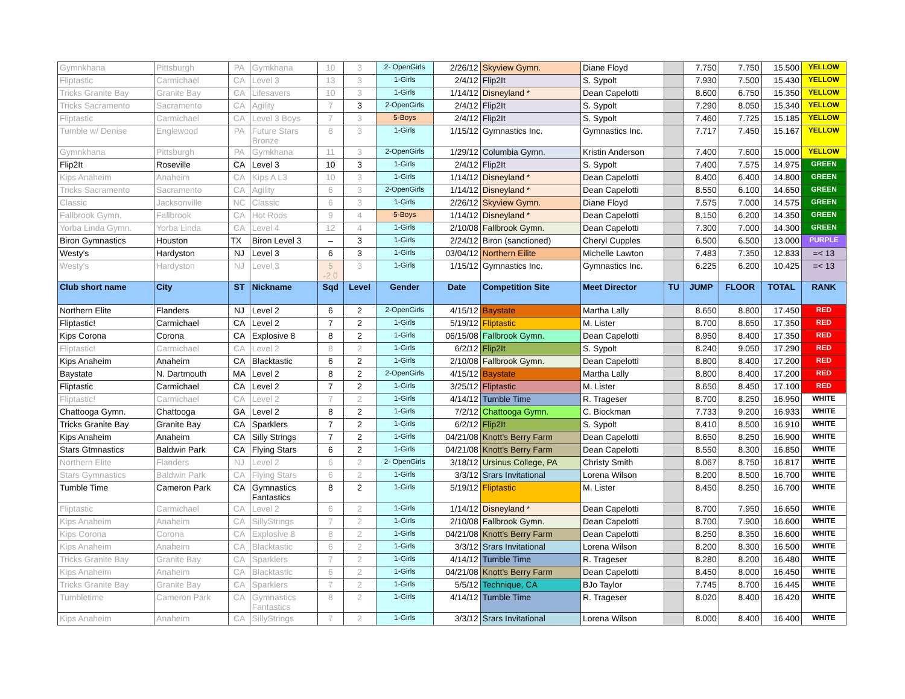| Gymnkhana | Pittsburgh | PA | Gymkhana | 10 | 3 | 2- OpenGirls | 2/26/12 | Skyview Gymn. | Diane Floyd | | 7.750 | 7.750 | 15.500 | YELLOW |
| Fliptastic | Carmichael | CA | Level 3 | 13 | 3 | 1-Girls | 2/4/12 | Flip2It | S. Sypolt | | 7.930 | 7.500 | 15.430 | YELLOW |
| Tricks Granite Bay | Granite Bay | CA | Lifesavers | 10 | 3 | 1-Girls | 1/14/12 | Disneyland * | Dean Capelotti | | 8.600 | 6.750 | 15.350 | YELLOW |
| Tricks Sacramento | Sacramento | CA | Agility | 7 | 3 | 2-OpenGirls | 2/4/12 | Flip2It | S. Sypolt | | 7.290 | 8.050 | 15.340 | YELLOW |
| Fliptastic | Carmichael | CA | Level 3 Boys | 7 | 3 | 5-Boys | 2/4/12 | Flip2It | S. Sypolt | | 7.460 | 7.725 | 15.185 | YELLOW |
| Tumble w/ Denise | Englewood | PA | Future Stars Bronze | 8 | 3 | 1-Girls | 1/15/12 | Gymnastics Inc. | Gymnastics Inc. | | 7.717 | 7.450 | 15.167 | YELLOW |
| Gymnkhana | Pittsburgh | PA | Gymkhana | 11 | 3 | 2-OpenGirls | 1/29/12 | Columbia Gymn. | Kristin Anderson | | 7.400 | 7.600 | 15.000 | YELLOW |
| Flip2It | Roseville | CA | Level 3 | 10 | 3 | 1-Girls | 2/4/12 | Flip2It | S. Sypolt | | 7.400 | 7.575 | 14.975 | GREEN |
| Kips Anaheim | Anaheim | CA | Kips A L3 | 10 | 3 | 1-Girls | 1/14/12 | Disneyland * | Dean Capelotti | | 8.400 | 6.400 | 14.800 | GREEN |
| Tricks Sacramento | Sacramento | CA | Agility | 6 | 3 | 2-OpenGirls | 1/14/12 | Disneyland * | Dean Capelotti | | 8.550 | 6.100 | 14.650 | GREEN |
| Classic | Jacksonville | NC | Classic | 6 | 3 | 1-Girls | 2/26/12 | Skyview Gymn. | Diane Floyd | | 7.575 | 7.000 | 14.575 | GREEN |
| Fallbrook Gymn. | Fallbrook | CA | Hot Rods | 9 | 4 | 5-Boys | 1/14/12 | Disneyland * | Dean Capelotti | | 8.150 | 6.200 | 14.350 | GREEN |
| Yorba Linda Gymn. | Yorba Linda | CA | Level 4 | 12 | 4 | 1-Girls | 2/10/08 | Fallbrook Gymn. | Dean Capelotti | | 7.300 | 7.000 | 14.300 | GREEN |
| Biron Gymnastics | Houston | TX | Biron Level 3 | – | 3 | 1-Girls | 2/24/12 | Biron (sanctioned) | Cheryl Cupples | | 6.500 | 6.500 | 13.000 | PURPLE |
| Westy's | Hardyston | NJ | Level 3 | 6 | 3 | 1-Girls | 03/04/12 | Northern Eilite | Michelle Lawton | | 7.483 | 7.350 | 12.833 | =< 13 |
| Westy's | Hardyston | NJ | Level 3 | 5 -2.0 | 3 | 1-Girls | 1/15/12 | Gymnastics Inc. | Gymnastics Inc. | | 6.225 | 6.200 | 10.425 | =< 13 |
| Club short name | City | ST | Nickname | Sqd | Level | Gender | Date | Competition Site | Meet Director | TU | JUMP | FLOOR | TOTAL | RANK |
| Northern Elite | Flanders | NJ | Level 2 | 6 | 2 | 2-OpenGirls | 4/15/12 | Baystate | Martha Lally | | 8.650 | 8.800 | 17.450 | RED |
| Fliptastic! | Carmichael | CA | Level 2 | 7 | 2 | 1-Girls | 5/19/12 | Fliptastic | M. Lister | | 8.700 | 8.650 | 17.350 | RED |
| Kips Corona | Corona | CA | Explosive 8 | 8 | 2 | 1-Girls | 06/15/08 | Fallbrook Gymn. | Dean Capelotti | | 8.950 | 8.400 | 17.350 | RED |
| Fliptastic! | Carmichael | CA | Level 2 | 8 | 2 | 1-Girls | 6/2/12 | Flip2It | S. Sypolt | | 8.240 | 9.050 | 17.290 | RED |
| Kips Anaheim | Anaheim | CA | Blacktastic | 6 | 2 | 1-Girls | 2/10/08 | Fallbrook Gymn. | Dean Capelotti | | 8.800 | 8.400 | 17.200 | RED |
| Baystate | N. Dartmouth | MA | Level 2 | 8 | 2 | 2-OpenGirls | 4/15/12 | Baystate | Martha Lally | | 8.800 | 8.400 | 17.200 | RED |
| Fliptastic | Carmichael | CA | Level 2 | 7 | 2 | 1-Girls | 3/25/12 | Fliptastic | M. Lister | | 8.650 | 8.450 | 17.100 | RED |
| Fliptastic! | Carmichael | CA | Level 2 | 7 | 2 | 1-Girls | 4/14/12 | Tumble Time | R. Trageser | | 8.700 | 8.250 | 16.950 | WHITE |
| Chattooga Gymn. | Chattooga | GA | Level 2 | 8 | 2 | 1-Girls | 7/2/12 | Chattooga Gymn. | C. Biockman | | 7.733 | 9.200 | 16.933 | WHITE |
| Tricks Granite Bay | Granite Bay | CA | Sparklers | 7 | 2 | 1-Girls | 6/2/12 | Flip2It | S. Sypolt | | 8.410 | 8.500 | 16.910 | WHITE |
| Kips Anaheim | Anaheim | CA | Silly Strings | 7 | 2 | 1-Girls | 04/21/08 | Knott's Berry Farm | Dean Capelotti | | 8.650 | 8.250 | 16.900 | WHITE |
| Stars Gtmnastics | Baldwin Park | CA | Flying Stars | 6 | 2 | 1-Girls | 04/21/08 | Knott's Berry Farm | Dean Capelotti | | 8.550 | 8.300 | 16.850 | WHITE |
| Northern Elite | Flanders | NJ | Level 2 | 6 | 2 | 2- OpenGirls | 3/18/12 | Ursinus College, PA | Christy Smith | | 8.067 | 8.750 | 16.817 | WHITE |
| Stars Gymnastics | Baldwin Park | CA | Flying Stars | 6 | 2 | 1-Girls | 3/3/12 | Srars Invitational | Lorena Wilson | | 8.200 | 8.500 | 16.700 | WHITE |
| Tumble Time | Cameron Park | CA | Gymnastics Fantastics | 8 | 2 | 1-Girls | 5/19/12 | Fliptastic | M. Lister | | 8.450 | 8.250 | 16.700 | WHITE |
| Fliptastic | Carmichael | CA | Level 2 | 6 | 2 | 1-Girls | 1/14/12 | Disneyland * | Dean Capelotti | | 8.700 | 7.950 | 16.650 | WHITE |
| Kips Anaheim | Anaheim | CA | SillyStrings | 7 | 2 | 1-Girls | 2/10/08 | Fallbrook Gymn. | Dean Capelotti | | 8.700 | 7.900 | 16.600 | WHITE |
| Kips Corona | Corona | CA | Explosive 8 | 8 | 2 | 1-Girls | 04/21/08 | Knott's Berry Farm | Dean Capelotti | | 8.250 | 8.350 | 16.600 | WHITE |
| Kips Anaheim | Anaheim | CA | Blacktastic | 6 | 2 | 1-Girls | 3/3/12 | Srars Invitational | Lorena Wilson | | 8.200 | 8.300 | 16.500 | WHITE |
| Tricks Granite Bay | Granite Bay | CA | Sparklers | 7 | 2 | 1-Girls | 4/14/12 | Tumble Time | R. Trageser | | 8.280 | 8.200 | 16.480 | WHITE |
| Kips Anaheim | Anaheim | CA | Blacktastic | 6 | 2 | 1-Girls | 04/21/08 | Knott's Berry Farm | Dean Capelotti | | 8.450 | 8.000 | 16.450 | WHITE |
| Tricks Granite Bay | Granite Bay | CA | Sparklers | 7 | 2 | 1-Girls | 5/5/12 | Technique, CA | BJo Taylor | | 7.745 | 8.700 | 16.445 | WHITE |
| Tumbletime | Cameron Park | CA | Gymnastics Fantastics | 8 | 2 | 1-Girls | 4/14/12 | Tumble Time | R. Trageser | | 8.020 | 8.400 | 16.420 | WHITE |
| Kips Anaheim | Anaheim | CA | SillyStrings | 7 | 2 | 1-Girls | 3/3/12 | Srars Invitational | Lorena Wilson | | 8.000 | 8.400 | 16.400 | WHITE |